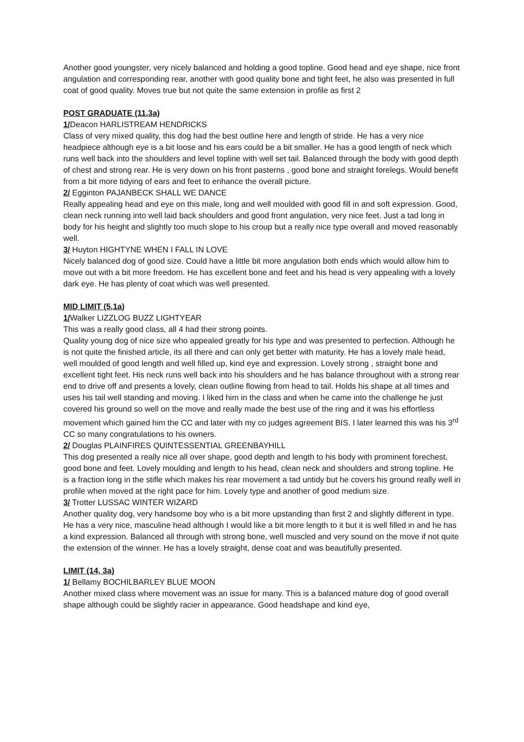Another good youngster, very nicely balanced and holding a good topline. Good head and eye shape, nice front angulation and corresponding rear, another with good quality bone and tight feet, he also was presented in full coat of good quality. Moves true but not quite the same extension in profile as first 2
POST GRADUATE (11,3a)
1/Deacon HARLISTREAM HENDRICKS
Class of very mixed quality, this dog had the best outline here and length of stride. He has a very nice headpiece although eye is a bit loose and his ears could be a bit smaller. He has a good length of neck which runs well back into the shoulders and level topline with well set tail. Balanced through the body with good depth of chest and strong rear. He is very down on his front pasterns , good bone and straight forelegs. Would benefit from a bit more tidying of ears and feet to enhance the overall picture.
2/ Egginton PAJANBECK SHALL WE DANCE
Really appealing head and eye on this male, long and well moulded with good fill in and soft expression. Good, clean neck running into well laid back shoulders and good front angulation, very nice feet. Just a tad long in body for his height and slightly too much slope to his croup but a really nice type overall and moved reasonably well.
3/ Huyton HIGHTYNE WHEN I FALL IN LOVE
Nicely balanced dog of good size. Could have a little bit more angulation both ends which would allow him to move out with a bit more freedom. He has excellent bone and feet and his head is very appealing with a lovely dark eye. He has plenty of coat which was well presented.
MID LIMIT (5,1a)
1/Walker LIZZLOG BUZZ LIGHTYEAR
This was a really good class, all 4 had their strong points.
Quality young dog of nice size who appealed greatly for his type and was presented to perfection. Although he is not quite the finished article, its all there and can only get better with maturity. He has a lovely male head, well moulded of good length and well filled up, kind eye and expression. Lovely strong , straight bone and excellent tight feet. His neck runs well back into his shoulders and he has balance throughout with a strong rear end to drive off and presents a lovely, clean outline flowing from head to tail. Holds his shape at all times and uses his tail well standing and moving. I liked him in the class and when he came into the challenge he just covered his ground so well on the move and really made the best use of the ring and it was his effortless movement which gained him the CC and later with my co judges agreement BIS. I later learned this was his 3<sup>rd</sup> CC so many congratulations to his owners.
2/ Douglas PLAINFIRES QUINTESSENTIAL GREENBAYHILL
This dog presented a really nice all over shape, good depth and length to his body with prominent forechest, good bone and feet. Lovely moulding and length to his head, clean neck and shoulders and strong topline. He is a fraction long in the stifle which makes his rear movement a tad untidy but he covers his ground really well in profile when moved at the right pace for him. Lovely type and another of good medium size.
3/ Trotter LUSSAC WINTER WIZARD
Another quality dog, very handsome boy who is a bit more upstanding than first 2 and slightly different in type. He has a very nice, masculine head although I would like a bit more length to it but it is well filled in and he has a kind expression. Balanced all through with strong bone, well muscled and very sound on the move if not quite the extension of the winner. He has a lovely straight, dense coat and was beautifully presented.
LIMIT (14, 3a)
1/ Bellamy BOCHILBARLEY BLUE MOON
Another mixed class where movement was an issue for many. This is a balanced mature dog of good overall shape although could be slightly racier in appearance. Good headshape and kind eye,